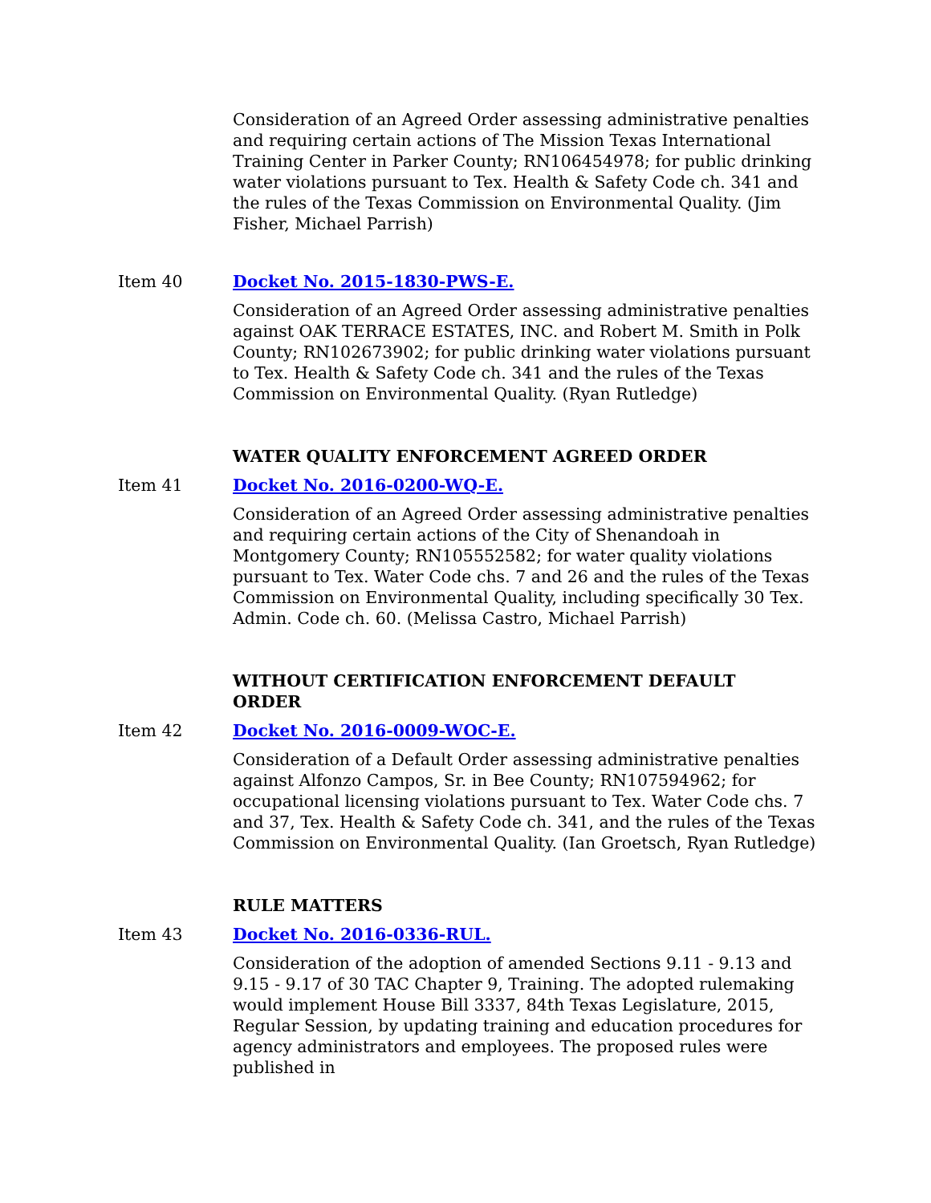Consideration of an Agreed Order assessing administrative penalties and requiring certain actions of The Mission Texas International Training Center in Parker County; RN106454978; for public drinking water violations pursuant to Tex. Health & Safety Code ch. 341 and the rules of the Texas Commission on Environmental Quality. (Jim Fisher, Michael Parrish)
Item 40 Docket No. 2015-1830-PWS-E.
Consideration of an Agreed Order assessing administrative penalties against OAK TERRACE ESTATES, INC. and Robert M. Smith in Polk County; RN102673902; for public drinking water violations pursuant to Tex. Health & Safety Code ch. 341 and the rules of the Texas Commission on Environmental Quality. (Ryan Rutledge)
WATER QUALITY ENFORCEMENT AGREED ORDER
Item 41 Docket No. 2016-0200-WQ-E.
Consideration of an Agreed Order assessing administrative penalties and requiring certain actions of the City of Shenandoah in Montgomery County; RN105552582; for water quality violations pursuant to Tex. Water Code chs. 7 and 26 and the rules of the Texas Commission on Environmental Quality, including specifically 30 Tex. Admin. Code ch. 60. (Melissa Castro, Michael Parrish)
WITHOUT CERTIFICATION ENFORCEMENT DEFAULT ORDER
Item 42 Docket No. 2016-0009-WOC-E.
Consideration of a Default Order assessing administrative penalties against Alfonzo Campos, Sr. in Bee County; RN107594962; for occupational licensing violations pursuant to Tex. Water Code chs. 7 and 37, Tex. Health & Safety Code ch. 341, and the rules of the Texas Commission on Environmental Quality. (Ian Groetsch, Ryan Rutledge)
RULE MATTERS
Item 43 Docket No. 2016-0336-RUL.
Consideration of the adoption of amended Sections 9.11 - 9.13 and 9.15 - 9.17 of 30 TAC Chapter 9, Training. The adopted rulemaking would implement House Bill 3337, 84th Texas Legislature, 2015, Regular Session, by updating training and education procedures for agency administrators and employees. The proposed rules were published in